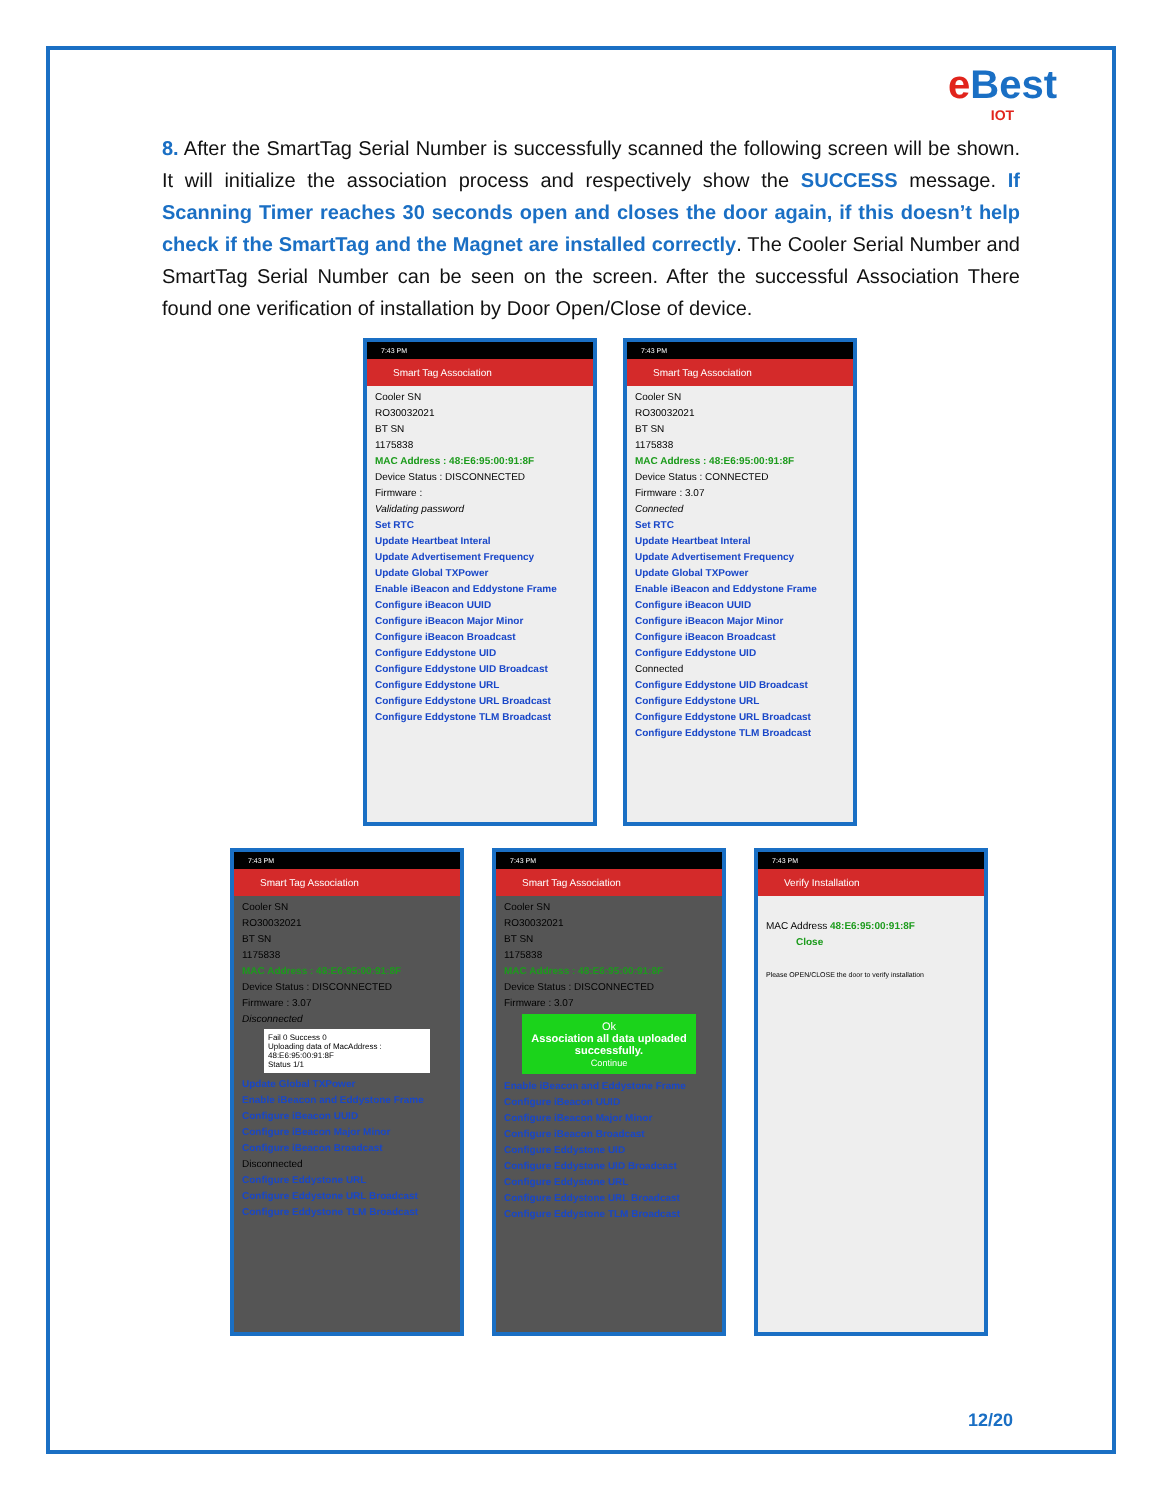e Best
IOT
8. After the SmartTag Serial Number is successfully scanned the following screen will be shown. It will initialize the association process and respectively show the SUCCESS message. If Scanning Timer reaches 30 seconds open and closes the door again, if this doesn’t help check if the SmartTag and the Magnet are installed correctly. The Cooler Serial Number and SmartTag Serial Number can be seen on the screen. After the successful Association There found one verification of installation by Door Open/Close of device.
7:43 PM
Smart Tag Association
Cooler SN
RO30032021
BT SN
1175838
MAC Address : 48:E6:95:00:91:8F
Device Status : DISCONNECTED
Firmware :
Validating password
Set RTC
Update Heartbeat Interal
Update Advertisement Frequency
Update Global TXPower
Enable iBeacon and Eddystone Frame
Configure iBeacon UUID
Configure iBeacon Major Minor
Configure iBeacon Broadcast
Configure Eddystone UID
Configure Eddystone UID Broadcast
Configure Eddystone URL
Configure Eddystone URL Broadcast
Configure Eddystone TLM Broadcast
7:43 PM
Smart Tag Association
Cooler SN
RO30032021
BT SN
1175838
MAC Address : 48:E6:95:00:91:8F
Device Status : CONNECTED
Firmware : 3.07
Connected
Set RTC
Update Heartbeat Interal
Update Advertisement Frequency
Update Global TXPower
Enable iBeacon and Eddystone Frame
Configure iBeacon UUID
Configure iBeacon Major Minor
Configure iBeacon Broadcast
Configure Eddystone UID
Connected
Configure Eddystone UID Broadcast
Configure Eddystone URL
Configure Eddystone URL Broadcast
Configure Eddystone TLM Broadcast
7:43 PM
Smart Tag Association
Cooler SN
RO30032021
BT SN
1175838
MAC Address : 48:E6:95:00:91:8F
Device Status : DISCONNECTED
Firmware : 3.07
Disconnected
Fail 0 Success 0
Uploading data of MacAddress : 48:E6:95:00:91:8F
Status 1/1
Update Global TXPower
Enable iBeacon and Eddystone Frame
Configure iBeacon UUID
Configure iBeacon Major Minor
Configure iBeacon Broadcast
Disconnected
Configure Eddystone URL
Configure Eddystone URL Broadcast
Configure Eddystone TLM Broadcast
7:43 PM
Smart Tag Association
Cooler SN
RO30032021
BT SN
1175838
MAC Address : 48:E6:95:00:91:8F
Device Status : DISCONNECTED
Firmware : 3.07
Ok
Association all data uploaded successfully.
Continue
Enable iBeacon and Eddystone Frame
Configure iBeacon UUID
Configure iBeacon Major Minor
Configure iBeacon Broadcast
Configure Eddystone UID
Configure Eddystone UID Broadcast
Configure Eddystone URL
Configure Eddystone URL Broadcast
Configure Eddystone TLM Broadcast
7:43 PM
Verify Installation
MAC Address 48:E6:95:00:91:8F
Close
Please OPEN/CLOSE the door to verify installation
12/20